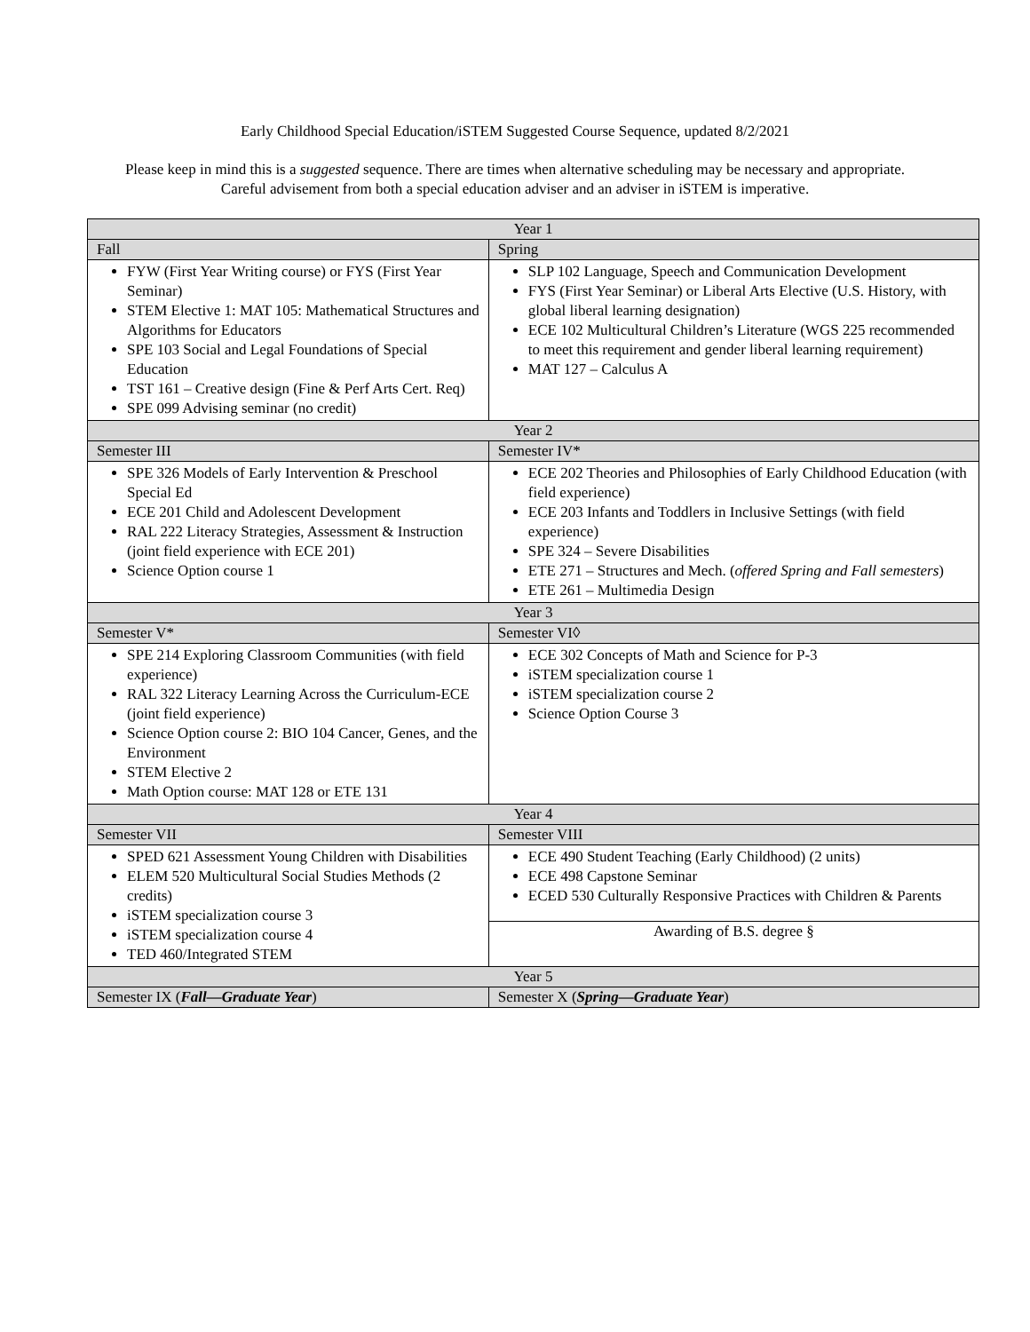Early Childhood Special Education/iSTEM Suggested Course Sequence, updated 8/2/2021
Please keep in mind this is a suggested sequence. There are times when alternative scheduling may be necessary and appropriate. Careful advisement from both a special education adviser and an adviser in iSTEM is imperative.
| Year 1 | |
| --- | --- |
| Fall | Spring |
| FYW (First Year Writing course) or FYS (First Year Seminar) STEM Elective 1: MAT 105: Mathematical Structures and Algorithms for Educators SPE 103 Social and Legal Foundations of Special Education TST 161 – Creative design (Fine & Perf Arts Cert. Req) SPE 099 Advising seminar (no credit) | SLP 102 Language, Speech and Communication Development FYS (First Year Seminar) or Liberal Arts Elective (U.S. History, with global liberal learning designation) ECE 102 Multicultural Children’s Literature (WGS 225 recommended to meet this requirement and gender liberal learning requirement) MAT 127 – Calculus A |
| Year 2 | |
| Semester III | Semester IV* |
| SPE 326 Models of Early Intervention & Preschool Special Ed ECE 201 Child and Adolescent Development RAL 222 Literacy Strategies, Assessment & Instruction (joint field experience with ECE 201) Science Option course 1 | ECE 202 Theories and Philosophies of Early Childhood Education (with field experience) ECE 203 Infants and Toddlers in Inclusive Settings (with field experience) SPE 324 – Severe Disabilities ETE 271 – Structures and Mech. ( offered Spring and Fall semesters ) ETE 261 – Multimedia Design |
| Year 3 | |
| Semester V* | Semester VI◊ |
| SPE 214 Exploring Classroom Communities (with field experience) RAL 322 Literacy Learning Across the Curriculum-ECE (joint field experience) Science Option course 2: BIO 104 Cancer, Genes, and the Environment STEM Elective 2 Math Option course: MAT 128 or ETE 131 | ECE 302 Concepts of Math and Science for P-3 iSTEM specialization course 1 iSTEM specialization course 2 Science Option Course 3 |
| Year 4 | |
| Semester VII | Semester VIII |
| SPED 621 Assessment Young Children with Disabilities ELEM 520 Multicultural Social Studies Methods (2 credits) iSTEM specialization course 3 iSTEM specialization course 4 TED 460/Integrated STEM | ECE 490 Student Teaching (Early Childhood) (2 units) ECE 498 Capstone Seminar ECED 530 Culturally Responsive Practices with Children & Parents |
| | Awarding of B.S. degree § |
| Year 5 | |
| Semester IX ( Fall—Graduate Year ) | Semester X ( Spring—Graduate Year ) |